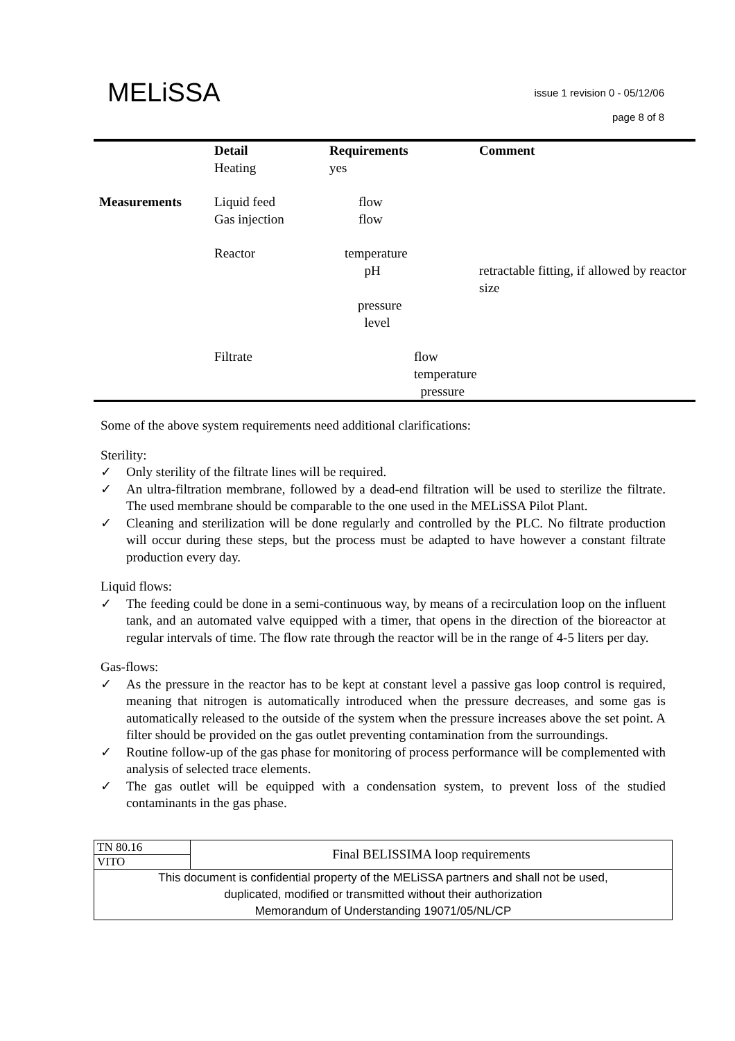MELiSSA issue 1 revision 0 - 05/12/06
page 8 of 8
| | Detail Heating | Requirements yes | Comment |
| --- | --- | --- | --- |
| Measurements | Liquid feed Gas injection | flow flow | |
| | Reactor | temperature pH pressure level | retractable fitting, if allowed by reactor size |
| | Filtrate | flow temperature pressure | |
Some of the above system requirements need additional clarifications:
Sterility:
✓ Only sterility of the filtrate lines will be required.
✓ An ultra-filtration membrane, followed by a dead-end filtration will be used to sterilize the filtrate. The used membrane should be comparable to the one used in the MELiSSA Pilot Plant.
✓ Cleaning and sterilization will be done regularly and controlled by the PLC. No filtrate production will occur during these steps, but the process must be adapted to have however a constant filtrate production every day.
Liquid flows:
✓ The feeding could be done in a semi-continuous way, by means of a recirculation loop on the influent tank, and an automated valve equipped with a timer, that opens in the direction of the bioreactor at regular intervals of time. The flow rate through the reactor will be in the range of 4-5 liters per day.
Gas-flows:
✓ As the pressure in the reactor has to be kept at constant level a passive gas loop control is required, meaning that nitrogen is automatically introduced when the pressure decreases, and some gas is automatically released to the outside of the system when the pressure increases above the set point. A filter should be provided on the gas outlet preventing contamination from the surroundings.
✓ Routine follow-up of the gas phase for monitoring of process performance will be complemented with analysis of selected trace elements.
✓ The gas outlet will be equipped with a condensation system, to prevent loss of the studied contaminants in the gas phase.
| TN 80.16 | Final BELISSIMA loop requirements |
| VITO | |
| This document is confidential property of the MELiSSA partners and shall not be used, duplicated, modified or transmitted without their authorization Memorandum of Understanding 19071/05/NL/CP | |